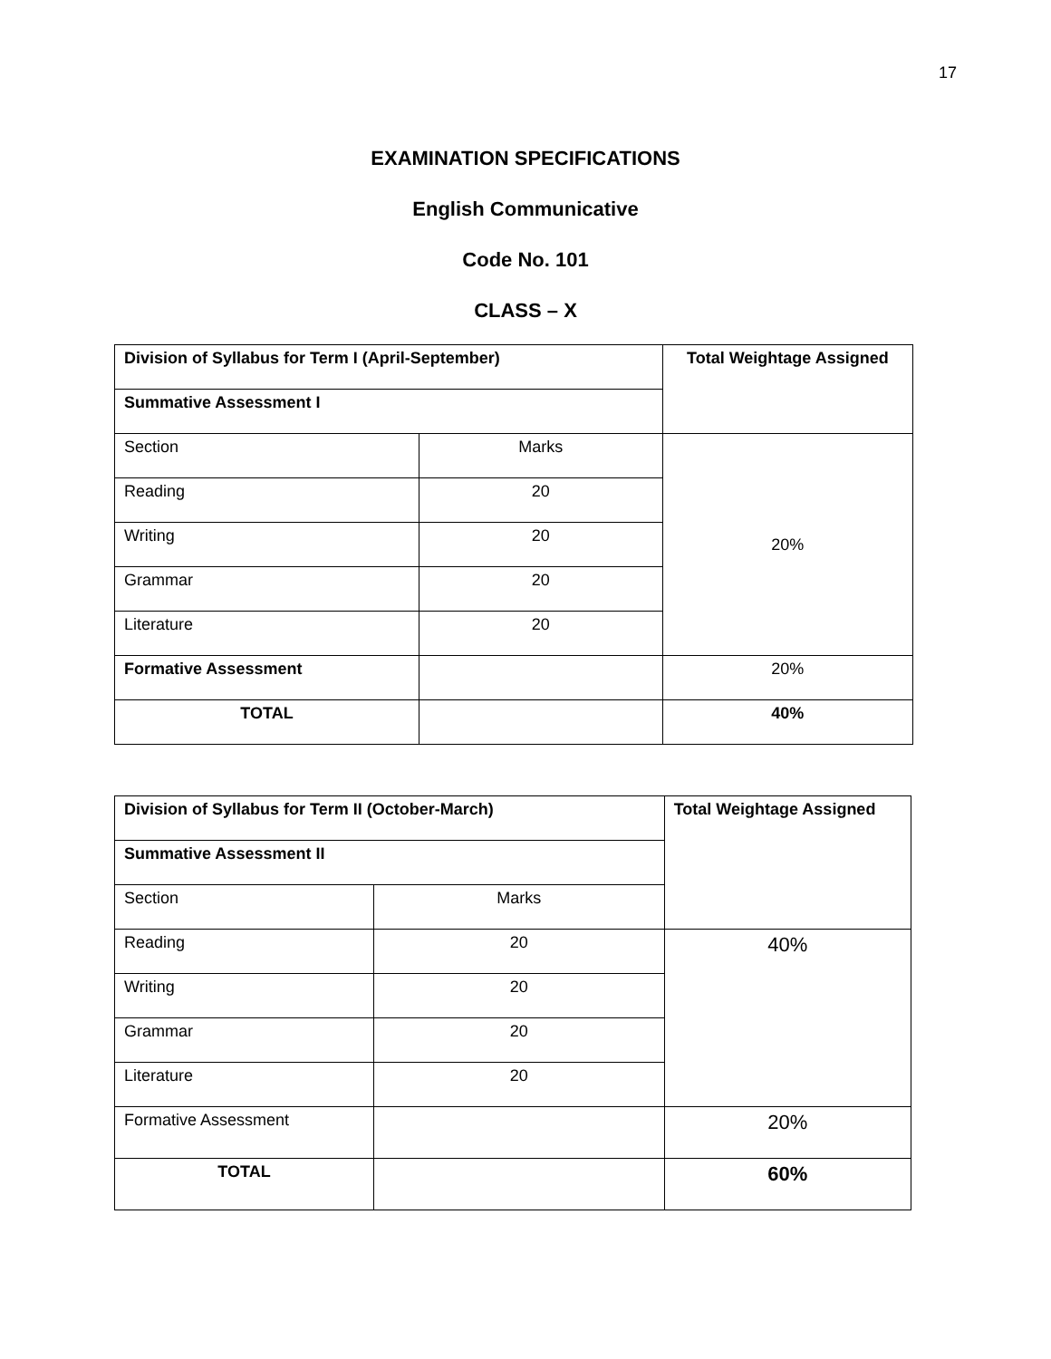17
EXAMINATION SPECIFICATIONS
English Communicative
Code No. 101
CLASS – X
| Division of Syllabus for Term I (April-September) | | Total Weightage Assigned |
| --- | --- | --- |
| Summative Assessment I | | |
| Section | Marks | 20% |
| Reading | 20 | |
| Writing | 20 | |
| Grammar | 20 | |
| Literature | 20 | |
| Formative Assessment | | 20% |
| TOTAL | | 40% |
| Division of Syllabus for Term II (October-March) | | Total Weightage Assigned |
| --- | --- | --- |
| Summative Assessment II | | |
| Section | Marks | |
| Reading | 20 | 40% |
| Writing | 20 | |
| Grammar | 20 | |
| Literature | 20 | |
| Formative Assessment | | 20% |
| TOTAL | | 60% |